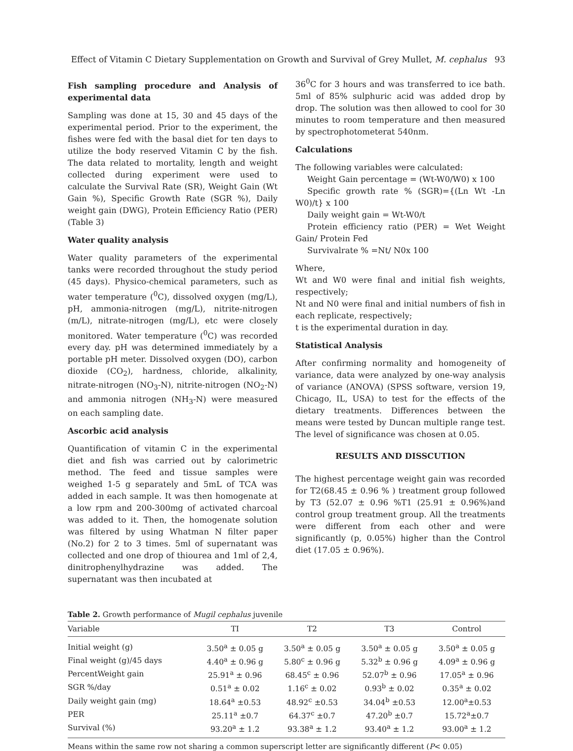Effect of Vitamin C Dietary Supplementation on Growth and Survival of Grey Mullet, M. cephalus 93
Fish sampling procedure and Analysis of experimental data
Sampling was done at 15, 30 and 45 days of the experimental period. Prior to the experiment, the fishes were fed with the basal diet for ten days to utilize the body reserved Vitamin C by the fish. The data related to mortality, length and weight collected during experiment were used to calculate the Survival Rate (SR), Weight Gain (Wt Gain %), Specific Growth Rate (SGR %), Daily weight gain (DWG), Protein Efficiency Ratio (PER) (Table 3)
Water quality analysis
Water quality parameters of the experimental tanks were recorded throughout the study period (45 days). Physico-chemical parameters, such as water temperature (<sup>0</sup>C), dissolved oxygen (mg/L), pH, ammonia-nitrogen (mg/L), nitrite-nitrogen (m/L), nitrate-nitrogen (mg/L), etc were closely monitored. Water temperature (<sup>0</sup>C) was recorded every day. pH was determined immediately by a portable pH meter. Dissolved oxygen (DO), carbon dioxide (CO<sub>2</sub>), hardness, chloride, alkalinity, nitrate-nitrogen (NO<sub>3</sub>-N), nitrite-nitrogen (NO<sub>2</sub>-N) and ammonia nitrogen (NH<sub>3</sub>-N) were measured on each sampling date.
Ascorbic acid analysis
Quantification of vitamin C in the experimental diet and fish was carried out by calorimetric method. The feed and tissue samples were weighed 1-5 g separately and 5mL of TCA was added in each sample. It was then homogenate at a low rpm and 200-300mg of activated charcoal was added to it. Then, the homogenate solution was filtered by using Whatman N filter paper (No.2) for 2 to 3 times. 5ml of supernatant was collected and one drop of thiourea and 1ml of 2,4, dinitrophenylhydrazine was added. The supernatant was then incubated at
36<sup>0</sup>C for 3 hours and was transferred to ice bath. 5ml of 85% sulphuric acid was added drop by drop. The solution was then allowed to cool for 30 minutes to room temperature and then measured by spectrophotometerat 540nm.
Calculations
The following variables were calculated:
Weight Gain percentage = (Wt-W0/W0) x 100
Specific growth rate % (SGR)={(Ln Wt -Ln W0)/t} x 100
Daily weight gain = Wt-W0/t
Protein efficiency ratio (PER) = Wet Weight Gain/ Protein Fed
Survivalrate % =Nt/ N0x 100
Where,
Wt and W0 were final and initial fish weights, respectively;
Nt and N0 were final and initial numbers of fish in each replicate, respectively;
t is the experimental duration in day.
Statistical Analysis
After confirming normality and homogeneity of variance, data were analyzed by one-way analysis of variance (ANOVA) (SPSS software, version 19, Chicago, IL, USA) to test for the effects of the dietary treatments. Differences between the means were tested by Duncan multiple range test. The level of significance was chosen at 0.05.
RESULTS AND DISSCUTION
The highest percentage weight gain was recorded for T2(68.45 ± 0.96 % ) treatment group followed by T3 (52.07 ± 0.96 %T1 (25.91 ± 0.96%)and control group treatment group. All the treatments were different from each other and were significantly (p, 0.05%) higher than the Control diet (17.05 ± 0.96%).
Table 2. Growth performance of Mugil cephalus juvenile
| Variable | TI | T2 | T3 | Control |
| --- | --- | --- | --- | --- |
| Initial weight (g) | 3.50<sup>a</sup> ± 0.05 g | 3.50<sup>a</sup> ± 0.05 g | 3.50<sup>a</sup> ± 0.05 g | 3.50<sup>a</sup> ± 0.05 g |
| Final weight (g)/45 days | 4.40<sup>a</sup> ± 0.96 g | 5.80<sup>c</sup> ± 0.96 g | 5.32<sup>b</sup> ± 0.96 g | 4.09<sup>a</sup> ± 0.96 g |
| PercentWeight gain | 25.91<sup>a</sup> ± 0.96 | 68.45<sup>c</sup> ± 0.96 | 52.07<sup>b</sup> ± 0.96 | 17.05<sup>a</sup> ± 0.96 |
| SGR %/day | 0.51<sup>a</sup> ± 0.02 | 1.16<sup>c</sup> ± 0.02 | 0.93<sup>b</sup> ± 0.02 | 0.35<sup>a</sup> ± 0.02 |
| Daily weight gain (mg) | 18.64<sup>a</sup> ±0.53 | 48.92<sup>c</sup> ±0.53 | 34.04<sup>b</sup> ±0.53 | 12.00<sup>a</sup>±0.53 |
| PER | 25.11<sup>a</sup> ±0.7 | 64.37<sup>c</sup> ±0.7 | 47.20<sup>b</sup> ±0.7 | 15.72<sup>a</sup>±0.7 |
| Survival (%) | 93.20<sup>a</sup> ± 1.2 | 93.38<sup>a</sup> ± 1.2 | 93.40<sup>a</sup> ± 1.2 | 93.00<sup>a</sup> ± 1.2 |
Means within the same row not sharing a common superscript letter are significantly different (P< 0.05)